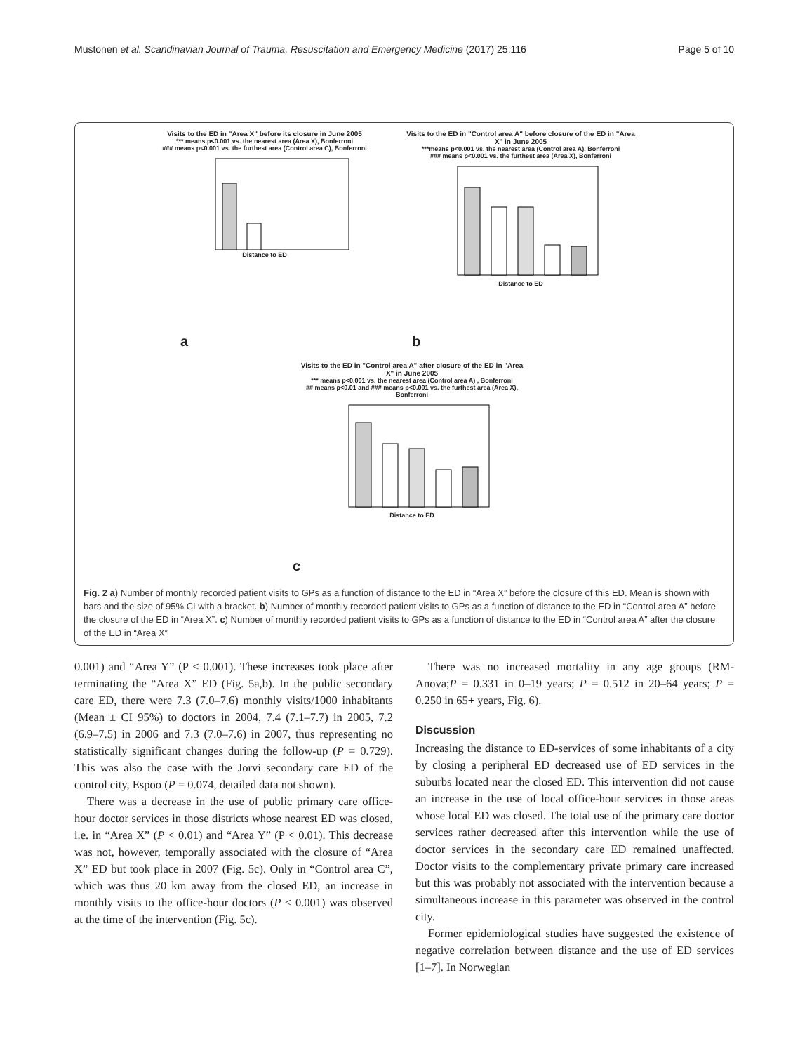Mustonen et al. Scandinavian Journal of Trauma, Resuscitation and Emergency Medicine (2017) 25:116 Page 5 of 10
Visits to the ED in "Area X" before its closure in June 2005
*** means p<0.001 vs. the nearest area (Area X), Bonferroni
### means p<0.001 vs. the furthest area (Control area C), Bonferroni
Distance to ED
a
Visits to the ED in "Control area A" before closure of the ED in "Area X" in June 2005
***means p<0.001 vs. the nearest area (Control area A), Bonferroni
### means p<0.001 vs. the furthest area (Area X), Bonferroni
Distance to ED
b
Visits to the ED in "Control area A" after closure of the ED in "Area X" in June 2005
*** means p<0.001 vs. the nearest area (Control area A) , Bonferroni
## means p<0.01 and ### means p<0.001 vs. the furthest area (Area X), Bonferroni
Distance to ED
c
Fig. 2 a) Number of monthly recorded patient visits to GPs as a function of distance to the ED in “Area X” before the closure of this ED. Mean is shown with bars and the size of 95% CI with a bracket. b) Number of monthly recorded patient visits to GPs as a function of distance to the ED in “Control area A” before the closure of the ED in “Area X”. c) Number of monthly recorded patient visits to GPs as a function of distance to the ED in “Control area A” after the closure of the ED in “Area X”
0.001) and “Area Y” (P < 0.001). These increases took place after terminating the “Area X” ED (Fig. 5a,b). In the public secondary care ED, there were 7.3 (7.0–7.6) monthly visits/1000 inhabitants (Mean ± CI 95%) to doctors in 2004, 7.4 (7.1–7.7) in 2005, 7.2 (6.9–7.5) in 2006 and 7.3 (7.0–7.6) in 2007, thus representing no statistically significant changes during the follow-up (P = 0.729). This was also the case with the Jorvi secondary care ED of the control city, Espoo (P = 0.074, detailed data not shown).
There was a decrease in the use of public primary care office-hour doctor services in those districts whose nearest ED was closed, i.e. in “Area X” (P < 0.01) and “Area Y” (P < 0.01). This decrease was not, however, temporally associated with the closure of “Area X” ED but took place in 2007 (Fig. 5c). Only in “Control area C”, which was thus 20 km away from the closed ED, an increase in monthly visits to the office-hour doctors (P < 0.001) was observed at the time of the intervention (Fig. 5c).
There was no increased mortality in any age groups (RM-Anova;P = 0.331 in 0–19 years; P = 0.512 in 20–64 years; P = 0.250 in 65+ years, Fig. 6).
Discussion
Increasing the distance to ED-services of some inhabitants of a city by closing a peripheral ED decreased use of ED services in the suburbs located near the closed ED. This intervention did not cause an increase in the use of local office-hour services in those areas whose local ED was closed. The total use of the primary care doctor services rather decreased after this intervention while the use of doctor services in the secondary care ED remained unaffected. Doctor visits to the complementary private primary care increased but this was probably not associated with the intervention because a simultaneous increase in this parameter was observed in the control city.
Former epidemiological studies have suggested the existence of negative correlation between distance and the use of ED services [1–7]. In Norwegian